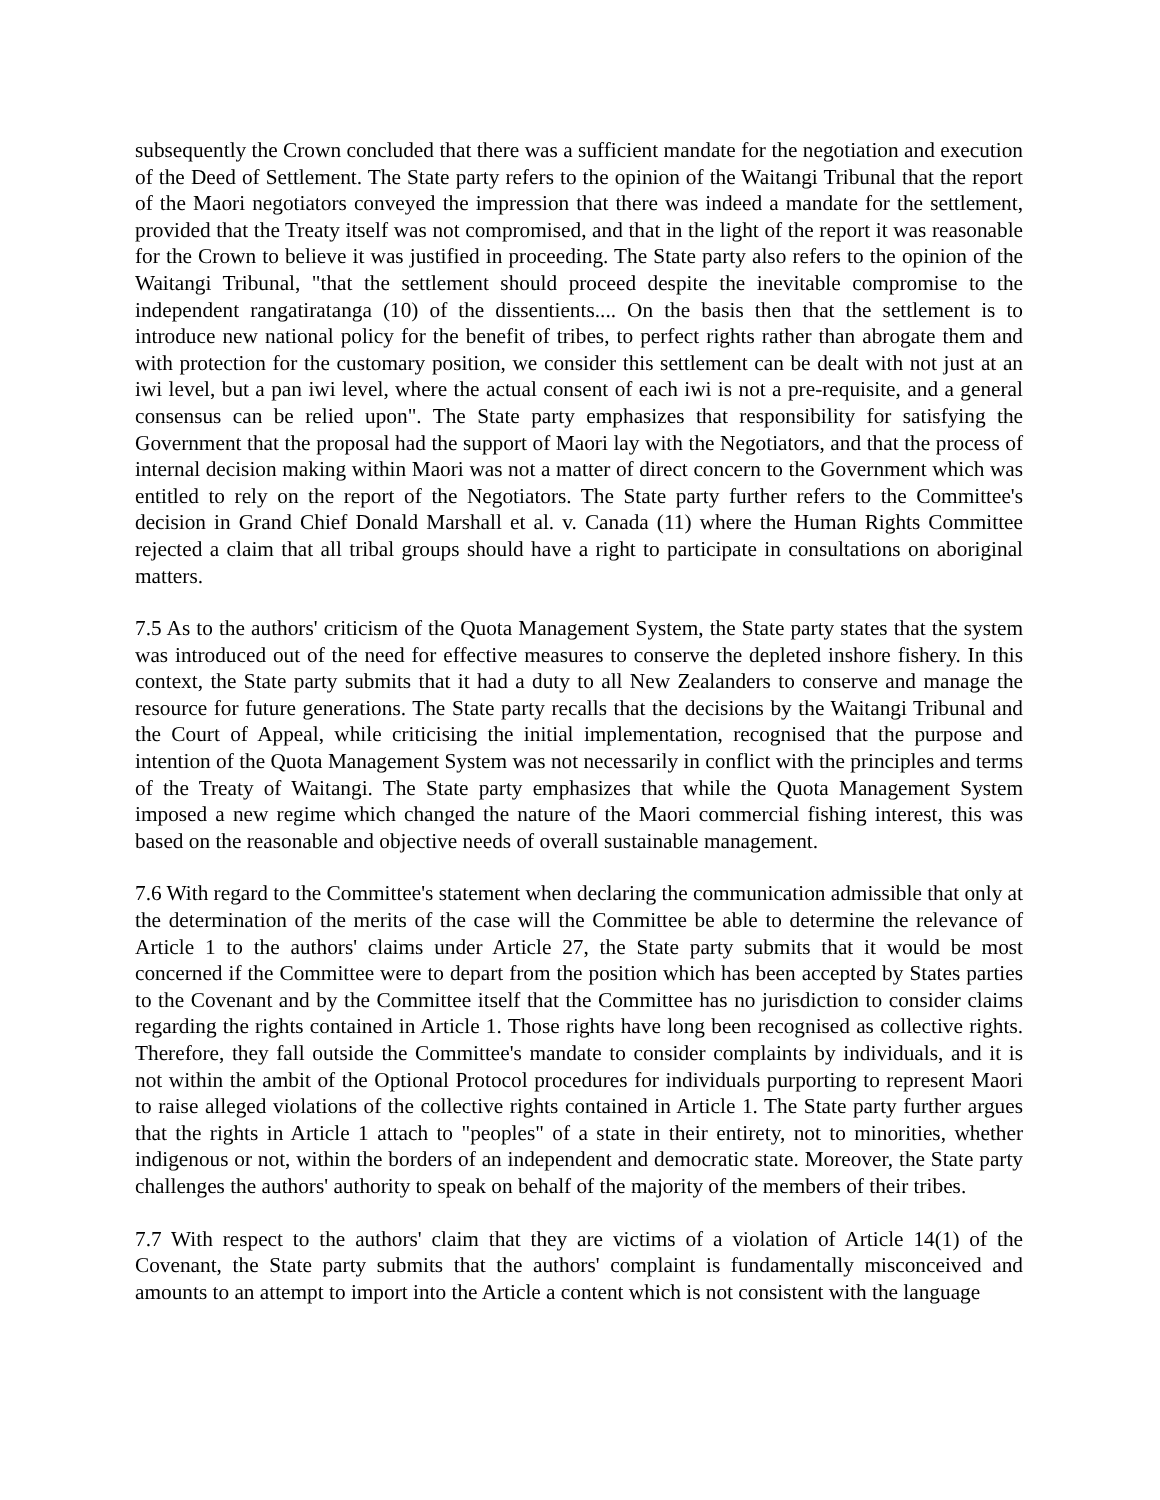subsequently the Crown concluded that there was a sufficient mandate for the negotiation and execution of the Deed of Settlement. The State party refers to the opinion of the Waitangi Tribunal that the report of the Maori negotiators conveyed the impression that there was indeed a mandate for the settlement, provided that the Treaty itself was not compromised, and that in the light of the report it was reasonable for the Crown to believe it was justified in proceeding. The State party also refers to the opinion of the Waitangi Tribunal, "that the settlement should proceed despite the inevitable compromise to the independent rangatiratanga (10) of the dissentients.... On the basis then that the settlement is to introduce new national policy for the benefit of tribes, to perfect rights rather than abrogate them and with protection for the customary position, we consider this settlement can be dealt with not just at an iwi level, but a pan iwi level, where the actual consent of each iwi is not a pre-requisite, and a general consensus can be relied upon". The State party emphasizes that responsibility for satisfying the Government that the proposal had the support of Maori lay with the Negotiators, and that the process of internal decision making within Maori was not a matter of direct concern to the Government which was entitled to rely on the report of the Negotiators. The State party further refers to the Committee's decision in Grand Chief Donald Marshall et al. v. Canada (11) where the Human Rights Committee rejected a claim that all tribal groups should have a right to participate in consultations on aboriginal matters.
7.5 As to the authors' criticism of the Quota Management System, the State party states that the system was introduced out of the need for effective measures to conserve the depleted inshore fishery. In this context, the State party submits that it had a duty to all New Zealanders to conserve and manage the resource for future generations. The State party recalls that the decisions by the Waitangi Tribunal and the Court of Appeal, while criticising the initial implementation, recognised that the purpose and intention of the Quota Management System was not necessarily in conflict with the principles and terms of the Treaty of Waitangi. The State party emphasizes that while the Quota Management System imposed a new regime which changed the nature of the Maori commercial fishing interest, this was based on the reasonable and objective needs of overall sustainable management.
7.6 With regard to the Committee's statement when declaring the communication admissible that only at the determination of the merits of the case will the Committee be able to determine the relevance of Article 1 to the authors' claims under Article 27, the State party submits that it would be most concerned if the Committee were to depart from the position which has been accepted by States parties to the Covenant and by the Committee itself that the Committee has no jurisdiction to consider claims regarding the rights contained in Article 1. Those rights have long been recognised as collective rights. Therefore, they fall outside the Committee's mandate to consider complaints by individuals, and it is not within the ambit of the Optional Protocol procedures for individuals purporting to represent Maori to raise alleged violations of the collective rights contained in Article 1. The State party further argues that the rights in Article 1 attach to "peoples" of a state in their entirety, not to minorities, whether indigenous or not, within the borders of an independent and democratic state. Moreover, the State party challenges the authors' authority to speak on behalf of the majority of the members of their tribes.
7.7 With respect to the authors' claim that they are victims of a violation of Article 14(1) of the Covenant, the State party submits that the authors' complaint is fundamentally misconceived and amounts to an attempt to import into the Article a content which is not consistent with the language